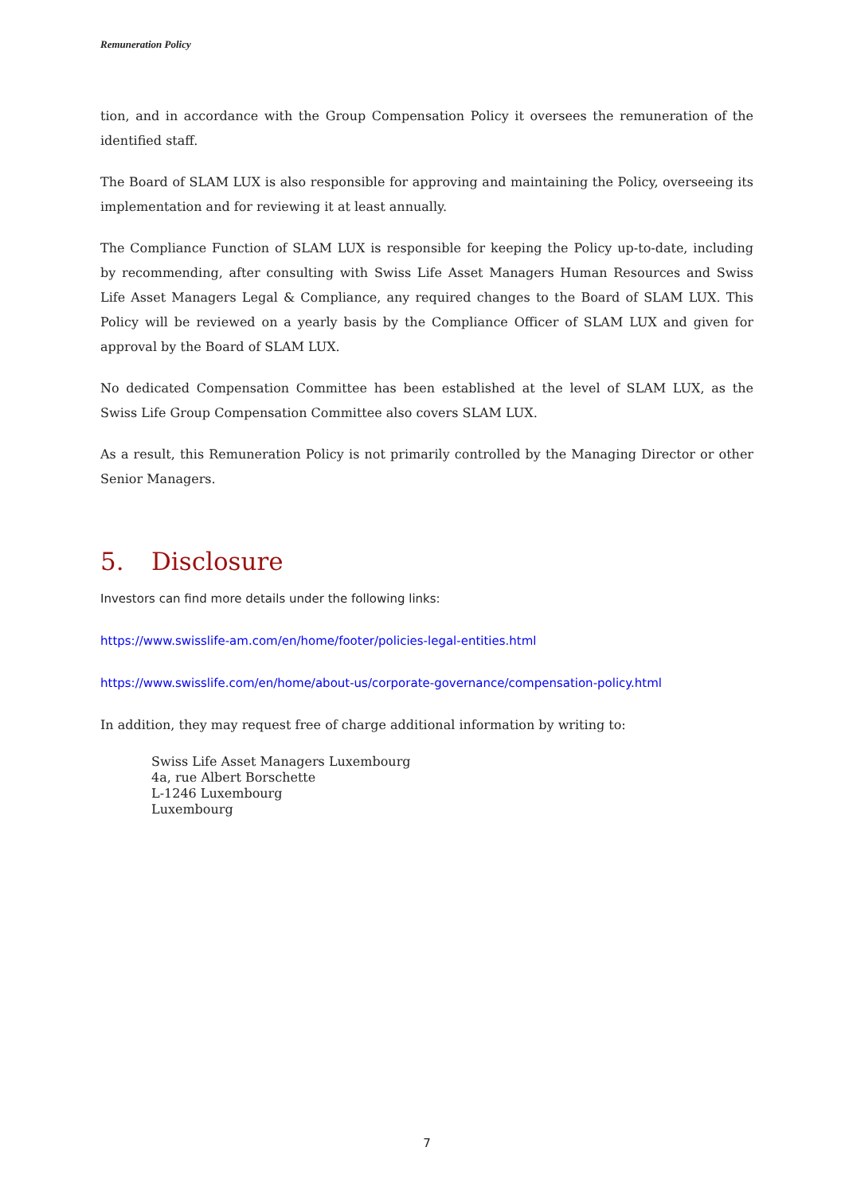Remuneration Policy
tion, and in accordance with the Group Compensation Policy it oversees the remuneration of the identified staff.
The Board of SLAM LUX is also responsible for approving and maintaining the Policy, overseeing its implementation and for reviewing it at least annually.
The Compliance Function of SLAM LUX is responsible for keeping the Policy up-to-date, including by recommending, after consulting with Swiss Life Asset Managers Human Resources and Swiss Life Asset Managers Legal & Compliance, any required changes to the Board of SLAM LUX. This Policy will be reviewed on a yearly basis by the Compliance Officer of SLAM LUX and given for approval by the Board of SLAM LUX.
No dedicated Compensation Committee has been established at the level of SLAM LUX, as the Swiss Life Group Compensation Committee also covers SLAM LUX.
As a result, this Remuneration Policy is not primarily controlled by the Managing Director or other Senior Managers.
5. Disclosure
Investors can find more details under the following links:
https://www.swisslife-am.com/en/home/footer/policies-legal-entities.html
https://www.swisslife.com/en/home/about-us/corporate-governance/compensation-policy.html
In addition, they may request free of charge additional information by writing to:
Swiss Life Asset Managers Luxembourg
4a, rue Albert Borschette
L-1246 Luxembourg
Luxembourg
7